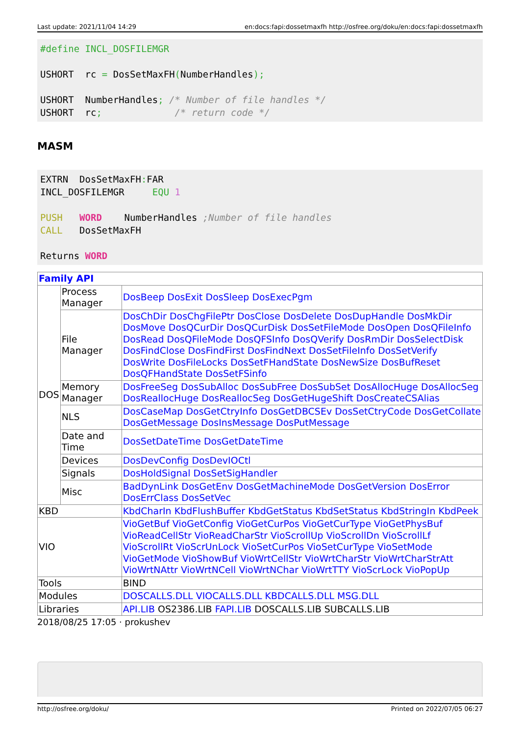Last update: 2021/11/04 14:29 en:docs:fapi:dossetmaxfh http://osfree.org/doku/en:docs:fapi:dossetmaxfh
#define INCL_DOSFILEMGR

USHORT  rc = DosSetMaxFH(NumberHandles);

USHORT  NumberHandles; /* Number of file handles */
USHORT  rc;             /* return code */
MASM
EXTRN  DosSetMaxFH: FAR
INCL_DOSFILEMGR     EQU 1

PUSH   WORD    NumberHandles ;Number of file handles
CALL   DosSetMaxFH

Returns WORD
| Family API | | |
| DOS | Process Manager | DosBeep DosExit DosSleep DosExecPgm |
| | File Manager | DosChDir DosChgFilePtr DosClose DosDelete DosDupHandle DosMkDir DosMove DosQCurDir DosQCurDisk DosSetFileMode DosOpen DosQFileInfo DosRead DosQFileMode DosQFSInfo DosQVerify DosRmDir DosSelectDisk DosFindClose DosFindFirst DosFindNext DosSetFileInfo DosSetVerify DosWrite DosFileLocks DosSetFHandState DosNewSize DosBufReset DosQFHandState DosSetFSinfo |
| | Memory Manager | DosFreeSeg DosSubAlloc DosSubFree DosSubSet DosAllocHuge DosAllocSeg DosReallocHuge DosReallocSeg DosGetHugeShift DosCreateCSAlias |
| | NLS | DosCaseMap DosGetCtryInfo DosGetDBCSEv DosSetCtryCode DosGetCollate DosGetMessage DosInsMessage DosPutMessage |
| | Date and Time | DosSetDateTime DosGetDateTime |
| | Devices | DosDevConfig DosDevIOCtl |
| | Signals | DosHoldSignal DosSetSigHandler |
| | Misc | BadDynLink DosGetEnv DosGetMachineMode DosGetVersion DosError DosErrClass DosSetVec |
| KBD | | KbdCharIn KbdFlushBuffer KbdGetStatus KbdSetStatus KbdStringIn KbdPeek |
| VIO | | VioGetBuf VioGetConfig VioGetCurPos VioGetCurType VioGetPhysBuf VioReadCellStr VioReadCharStr VioScrollUp VioScrollDn VioScrollLf VioScrollRt VioScrUnLock VioSetCurPos VioSetCurType VioSetMode VioGetMode VioShowBuf VioWrtCellStr VioWrtCharStr VioWrtCharStrAtt VioWrtNAttr VioWrtNCell VioWrtNChar VioWrtTTY VioScrLock VioPopUp |
| Tools | | BIND |
| Modules | | DOSCALLS.DLL VIOCALLS.DLL KBDCALLS.DLL MSG.DLL |
| Libraries | | API.LIB OS2386.LIB FAPI.LIB DOSCALLS.LIB SUBCALLS.LIB |
2018/08/25 17:05 · prokushev
http://osfree.org/doku/ Printed on 2022/07/05 06:27